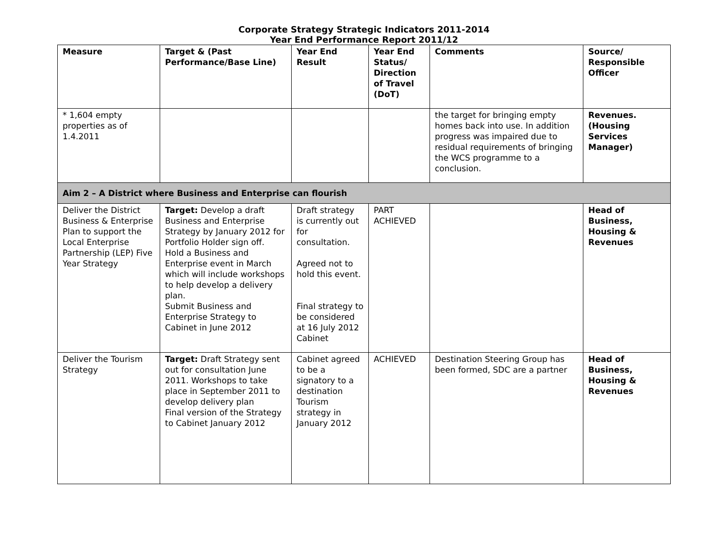Corporate Strategy Strategic Indicators 2011-2014
Year End Performance Report 2011/12
| Measure | Target & (Past Performance/Base Line) | Year End Result | Year End Status/ Direction of Travel (DoT) | Comments | Source/ Responsible Officer |
| --- | --- | --- | --- | --- | --- |
| * 1,604 empty properties as of 1.4.2011 | | | | the target for bringing empty homes back into use. In addition progress was impaired due to residual requirements of bringing the WCS programme to a conclusion. | Revenues. (Housing Services Manager) |
| Aim 2 – A District where Business and Enterprise can flourish | | | | | |
| Deliver the District Business & Enterprise Plan to support the Local Enterprise Partnership (LEP) Five Year Strategy | Target: Develop a draft Business and Enterprise Strategy by January 2012 for Portfolio Holder sign off. Hold a Business and Enterprise event in March which will include workshops to help develop a delivery plan. Submit Business and Enterprise Strategy to Cabinet in June 2012 | Draft strategy is currently out for consultation. Agreed not to hold this event. Final strategy to be considered at 16 July 2012 Cabinet | PART ACHIEVED | | Head of Business, Housing & Revenues |
| Deliver the Tourism Strategy | Target: Draft Strategy sent out for consultation June 2011. Workshops to take place in September 2011 to develop delivery plan Final version of the Strategy to Cabinet January 2012 | Cabinet agreed to be a signatory to a destination Tourism strategy in January 2012 | ACHIEVED | Destination Steering Group has been formed, SDC are a partner | Head of Business, Housing & Revenues |